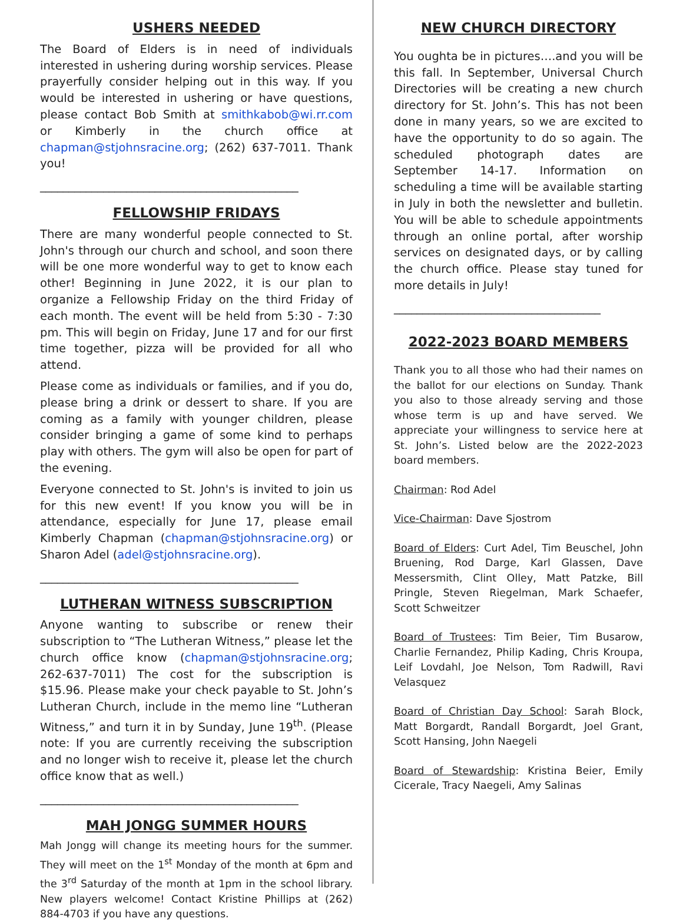USHERS NEEDED
The Board of Elders is in need of individuals interested in ushering during worship services. Please prayerfully consider helping out in this way. If you would be interested in ushering or have questions, please contact Bob Smith at smithkabob@wi.rr.com or Kimberly in the church office at chapman@stjohnsracine.org; (262) 637-7011. Thank you!
_____________________________________________
FELLOWSHIP FRIDAYS
There are many wonderful people connected to St. John's through our church and school, and soon there will be one more wonderful way to get to know each other! Beginning in June 2022, it is our plan to organize a Fellowship Friday on the third Friday of each month. The event will be held from 5:30 - 7:30 pm. This will begin on Friday, June 17 and for our first time together, pizza will be provided for all who attend.
Please come as individuals or families, and if you do, please bring a drink or dessert to share. If you are coming as a family with younger children, please consider bringing a game of some kind to perhaps play with others. The gym will also be open for part of the evening.
Everyone connected to St. John's is invited to join us for this new event! If you know you will be in attendance, especially for June 17, please email Kimberly Chapman (chapman@stjohnsracine.org) or Sharon Adel (adel@stjohnsracine.org).
_____________________________________________
LUTHERAN WITNESS SUBSCRIPTION
Anyone wanting to subscribe or renew their subscription to “The Lutheran Witness,” please let the church office know (chapman@stjohnsracine.org; 262-637-7011) The cost for the subscription is $15.96. Please make your check payable to St. John’s Lutheran Church, include in the memo line “Lutheran Witness,” and turn it in by Sunday, June 19<sup>th</sup>. (Please note: If you are currently receiving the subscription and no longer wish to receive it, please let the church office know that as well.)
_____________________________________________
MAH JONGG SUMMER HOURS
Mah Jongg will change its meeting hours for the summer. They will meet on the 1<sup>st</sup> Monday of the month at 6pm and the 3<sup>rd</sup> Saturday of the month at 1pm in the school library. New players welcome! Contact Kristine Phillips at (262) 884-4703 if you have any questions.
NEW CHURCH DIRECTORY
You oughta be in pictures….and you will be this fall. In September, Universal Church Directories will be creating a new church directory for St. John’s. This has not been done in many years, so we are excited to have the opportunity to do so again. The scheduled photograph dates are September 14-17. Information on scheduling a time will be available starting in July in both the newsletter and bulletin. You will be able to schedule appointments through an online portal, after worship services on designated days, or by calling the church office. Please stay tuned for more details in July!
____________________________________
2022-2023 BOARD MEMBERS
Thank you to all those who had their names on the ballot for our elections on Sunday. Thank you also to those already serving and those whose term is up and have served. We appreciate your willingness to service here at St. John’s. Listed below are the 2022-2023 board members.
Chairman: Rod Adel
Vice-Chairman: Dave Sjostrom
Board of Elders: Curt Adel, Tim Beuschel, John Bruening, Rod Darge, Karl Glassen, Dave Messersmith, Clint Olley, Matt Patzke, Bill Pringle, Steven Riegelman, Mark Schaefer, Scott Schweitzer
Board of Trustees: Tim Beier, Tim Busarow, Charlie Fernandez, Philip Kading, Chris Kroupa, Leif Lovdahl, Joe Nelson, Tom Radwill, Ravi Velasquez
Board of Christian Day School: Sarah Block, Matt Borgardt, Randall Borgardt, Joel Grant, Scott Hansing, John Naegeli
Board of Stewardship: Kristina Beier, Emily Cicerale, Tracy Naegeli, Amy Salinas